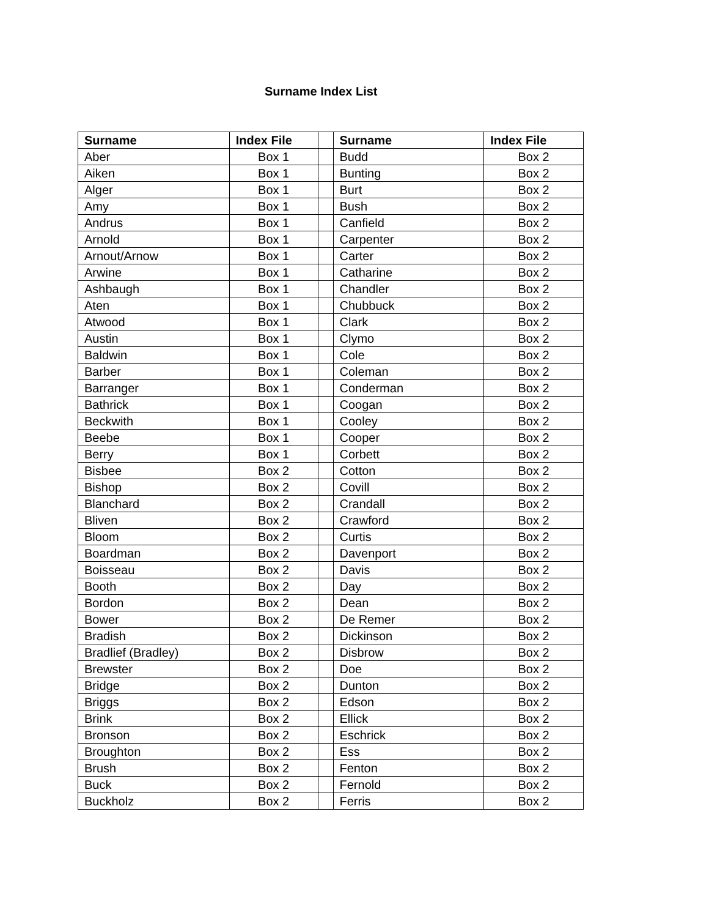Surname Index List
| Surname | Index File | | Surname | Index File |
| Aber | Box 1 | | Budd | Box 2 |
| Aiken | Box 1 | | Bunting | Box 2 |
| Alger | Box 1 | | Burt | Box 2 |
| Amy | Box 1 | | Bush | Box 2 |
| Andrus | Box 1 | | Canfield | Box 2 |
| Arnold | Box 1 | | Carpenter | Box 2 |
| Arnout/Arnow | Box 1 | | Carter | Box 2 |
| Arwine | Box 1 | | Catharine | Box 2 |
| Ashbaugh | Box 1 | | Chandler | Box 2 |
| Aten | Box 1 | | Chubbuck | Box 2 |
| Atwood | Box 1 | | Clark | Box 2 |
| Austin | Box 1 | | Clymo | Box 2 |
| Baldwin | Box 1 | | Cole | Box 2 |
| Barber | Box 1 | | Coleman | Box 2 |
| Barranger | Box 1 | | Conderman | Box 2 |
| Bathrick | Box 1 | | Coogan | Box 2 |
| Beckwith | Box 1 | | Cooley | Box 2 |
| Beebe | Box 1 | | Cooper | Box 2 |
| Berry | Box 1 | | Corbett | Box 2 |
| Bisbee | Box 2 | | Cotton | Box 2 |
| Bishop | Box 2 | | Covill | Box 2 |
| Blanchard | Box 2 | | Crandall | Box 2 |
| Bliven | Box 2 | | Crawford | Box 2 |
| Bloom | Box 2 | | Curtis | Box 2 |
| Boardman | Box 2 | | Davenport | Box 2 |
| Boisseau | Box 2 | | Davis | Box 2 |
| Booth | Box 2 | | Day | Box 2 |
| Bordon | Box 2 | | Dean | Box 2 |
| Bower | Box 2 | | De Remer | Box 2 |
| Bradish | Box 2 | | Dickinson | Box 2 |
| Bradlief (Bradley) | Box 2 | | Disbrow | Box 2 |
| Brewster | Box 2 | | Doe | Box 2 |
| Bridge | Box 2 | | Dunton | Box 2 |
| Briggs | Box 2 | | Edson | Box 2 |
| Brink | Box 2 | | Ellick | Box 2 |
| Bronson | Box 2 | | Eschrick | Box 2 |
| Broughton | Box 2 | | Ess | Box 2 |
| Brush | Box 2 | | Fenton | Box 2 |
| Buck | Box 2 | | Fernold | Box 2 |
| Buckholz | Box 2 | | Ferris | Box 2 |